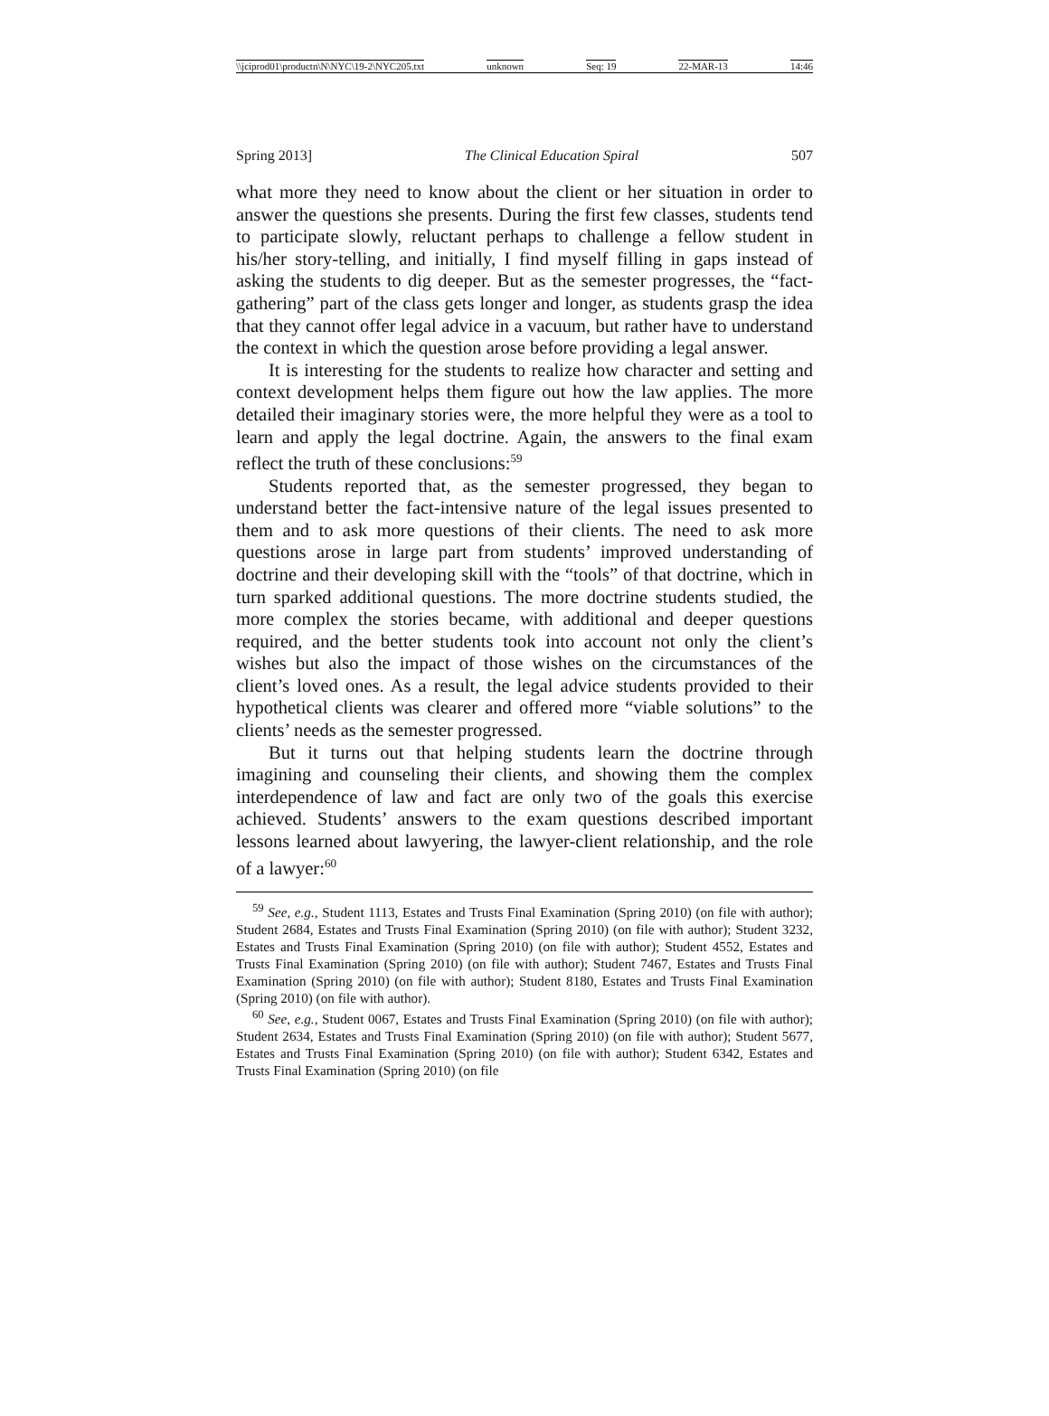\\jciprod01\productn\N\NYC\19-2\NYC205.txt unknown Seq: 19 22-MAR-13 14:46
Spring 2013] The Clinical Education Spiral 507
what more they need to know about the client or her situation in order to answer the questions she presents. During the first few classes, students tend to participate slowly, reluctant perhaps to challenge a fellow student in his/her story-telling, and initially, I find myself filling in gaps instead of asking the students to dig deeper. But as the semester progresses, the “fact-gathering” part of the class gets longer and longer, as students grasp the idea that they cannot offer legal advice in a vacuum, but rather have to understand the context in which the question arose before providing a legal answer.
It is interesting for the students to realize how character and setting and context development helps them figure out how the law applies. The more detailed their imaginary stories were, the more helpful they were as a tool to learn and apply the legal doctrine. Again, the answers to the final exam reflect the truth of these conclusions:<sup>59</sup>
Students reported that, as the semester progressed, they began to understand better the fact-intensive nature of the legal issues presented to them and to ask more questions of their clients. The need to ask more questions arose in large part from students’ improved understanding of doctrine and their developing skill with the “tools” of that doctrine, which in turn sparked additional questions. The more doctrine students studied, the more complex the stories became, with additional and deeper questions required, and the better students took into account not only the client’s wishes but also the impact of those wishes on the circumstances of the client’s loved ones. As a result, the legal advice students provided to their hypothetical clients was clearer and offered more “viable solutions” to the clients’ needs as the semester progressed.
But it turns out that helping students learn the doctrine through imagining and counseling their clients, and showing them the complex interdependence of law and fact are only two of the goals this exercise achieved. Students’ answers to the exam questions described important lessons learned about lawyering, the lawyer-client relationship, and the role of a lawyer:<sup>60</sup>
<sup>59</sup> See, e.g., Student 1113, Estates and Trusts Final Examination (Spring 2010) (on file with author); Student 2684, Estates and Trusts Final Examination (Spring 2010) (on file with author); Student 3232, Estates and Trusts Final Examination (Spring 2010) (on file with author); Student 4552, Estates and Trusts Final Examination (Spring 2010) (on file with author); Student 7467, Estates and Trusts Final Examination (Spring 2010) (on file with author); Student 8180, Estates and Trusts Final Examination (Spring 2010) (on file with author).
<sup>60</sup> See, e.g., Student 0067, Estates and Trusts Final Examination (Spring 2010) (on file with author); Student 2634, Estates and Trusts Final Examination (Spring 2010) (on file with author); Student 5677, Estates and Trusts Final Examination (Spring 2010) (on file with author); Student 6342, Estates and Trusts Final Examination (Spring 2010) (on file